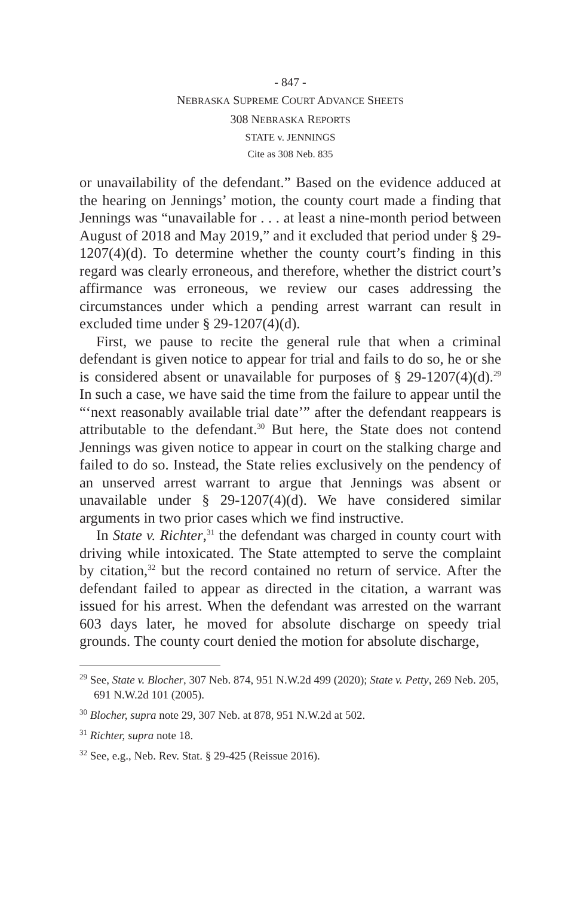- 847 -
NEBRASKA SUPREME COURT ADVANCE SHEETS
308 NEBRASKA REPORTS
STATE v. JENNINGS
Cite as 308 Neb. 835
or unavailability of the defendant.” Based on the evidence adduced at the hearing on Jennings’ motion, the county court made a finding that Jennings was “unavailable for . . . at least a nine-month period between August of 2018 and May 2019,” and it excluded that period under § 29-1207(4)(d). To determine whether the county court’s finding in this regard was clearly erroneous, and therefore, whether the district court’s affirmance was erroneous, we review our cases addressing the circumstances under which a pending arrest warrant can result in excluded time under § 29-1207(4)(d).
First, we pause to recite the general rule that when a criminal defendant is given notice to appear for trial and fails to do so, he or she is considered absent or unavailable for purposes of § 29-1207(4)(d).<sup>29</sup> In such a case, we have said the time from the failure to appear until the “‘next reasonably available trial date’” after the defendant reappears is attributable to the defendant.<sup>30</sup> But here, the State does not contend Jennings was given notice to appear in court on the stalking charge and failed to do so. Instead, the State relies exclusively on the pendency of an unserved arrest warrant to argue that Jennings was absent or unavailable under § 29-1207(4)(d). We have considered similar arguments in two prior cases which we find instructive.
In State v. Richter,<sup>31</sup> the defendant was charged in county court with driving while intoxicated. The State attempted to serve the complaint by citation,<sup>32</sup> but the record contained no return of service. After the defendant failed to appear as directed in the citation, a warrant was issued for his arrest. When the defendant was arrested on the warrant 603 days later, he moved for absolute discharge on speedy trial grounds. The county court denied the motion for absolute discharge,
<sup>29</sup> See, State v. Blocher, 307 Neb. 874, 951 N.W.2d 499 (2020); State v. Petty, 269 Neb. 205, 691 N.W.2d 101 (2005).
<sup>30</sup> Blocher, supra note 29, 307 Neb. at 878, 951 N.W.2d at 502.
<sup>31</sup> Richter, supra note 18.
<sup>32</sup> See, e.g., Neb. Rev. Stat. § 29-425 (Reissue 2016).